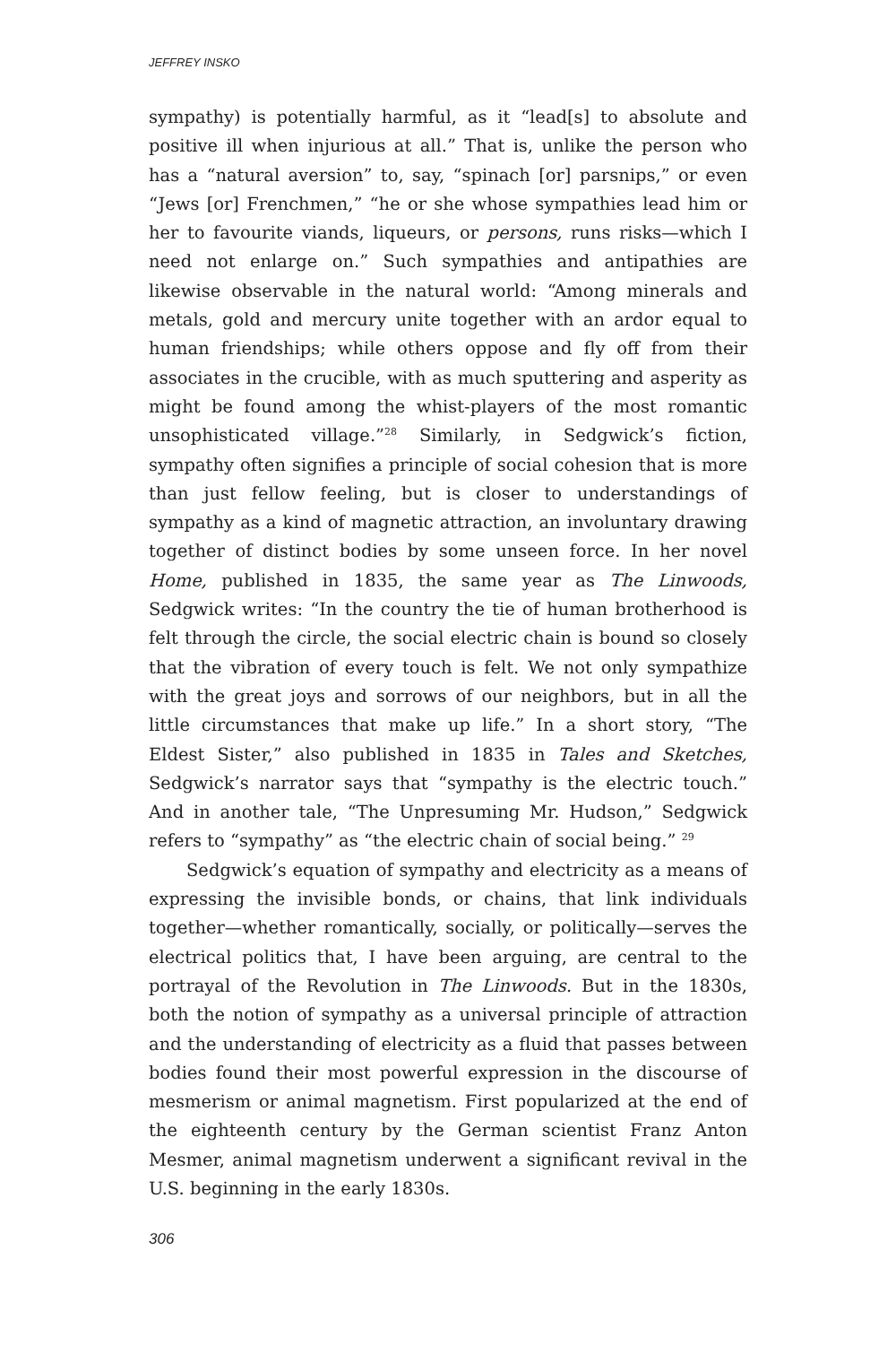JEFFREY INSKO
sympathy) is potentially harmful, as it “lead[s] to absolute and positive ill when injurious at all.” That is, unlike the person who has a “natural aversion” to, say, “spinach [or] parsnips,” or even “Jews [or] Frenchmen,” “he or she whose sympathies lead him or her to favourite viands, liqueurs, or persons, runs risks—which I need not enlarge on.” Such sympathies and antipathies are likewise observable in the natural world: “Among minerals and metals, gold and mercury unite together with an ardor equal to human friendships; while others oppose and fly off from their associates in the crucible, with as much sputtering and asperity as might be found among the whist-players of the most romantic unsophisticated village.”<sup>28</sup> Similarly, in Sedgwick’s fiction, sympathy often signifies a principle of social cohesion that is more than just fellow feeling, but is closer to understandings of sympathy as a kind of magnetic attraction, an involuntary drawing together of distinct bodies by some unseen force. In her novel Home, published in 1835, the same year as The Linwoods, Sedgwick writes: “In the country the tie of human brotherhood is felt through the circle, the social electric chain is bound so closely that the vibration of every touch is felt. We not only sympathize with the great joys and sorrows of our neighbors, but in all the little circumstances that make up life.” In a short story, “The Eldest Sister,” also published in 1835 in Tales and Sketches, Sedgwick’s narrator says that “sympathy is the electric touch.” And in another tale, “The Unpresuming Mr. Hudson,” Sedgwick refers to “sympathy” as “the electric chain of social being.” <sup>29</sup>
Sedgwick’s equation of sympathy and electricity as a means of expressing the invisible bonds, or chains, that link individuals together—whether romantically, socially, or politically—serves the electrical politics that, I have been arguing, are central to the portrayal of the Revolution in The Linwoods. But in the 1830s, both the notion of sympathy as a universal principle of attraction and the understanding of electricity as a fluid that passes between bodies found their most powerful expression in the discourse of mesmerism or animal magnetism. First popularized at the end of the eighteenth century by the German scientist Franz Anton Mesmer, animal magnetism underwent a significant revival in the U.S. beginning in the early 1830s.
306